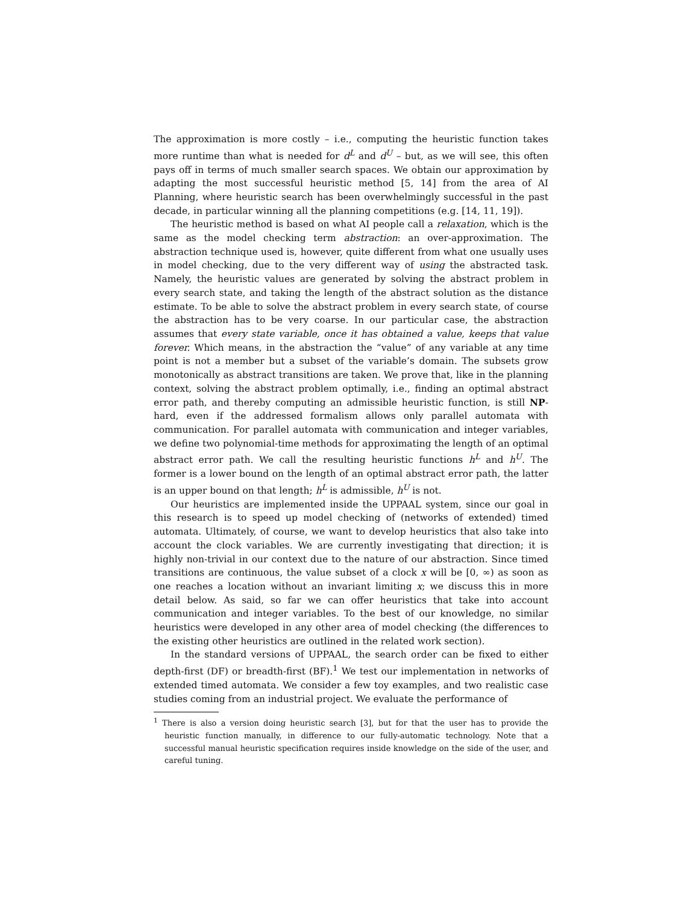The approximation is more costly – i.e., computing the heuristic function takes more runtime than what is needed for d<sup>L</sup> and d<sup>U</sup> – but, as we will see, this often pays off in terms of much smaller search spaces. We obtain our approximation by adapting the most successful heuristic method [5, 14] from the area of AI Planning, where heuristic search has been overwhelmingly successful in the past decade, in particular winning all the planning competitions (e.g. [14, 11, 19]).
The heuristic method is based on what AI people call a relaxation, which is the same as the model checking term abstraction: an over-approximation. The abstraction technique used is, however, quite different from what one usually uses in model checking, due to the very different way of using the abstracted task. Namely, the heuristic values are generated by solving the abstract problem in every search state, and taking the length of the abstract solution as the distance estimate. To be able to solve the abstract problem in every search state, of course the abstraction has to be very coarse. In our particular case, the abstraction assumes that every state variable, once it has obtained a value, keeps that value forever. Which means, in the abstraction the “value” of any variable at any time point is not a member but a subset of the variable’s domain. The subsets grow monotonically as abstract transitions are taken. We prove that, like in the planning context, solving the abstract problem optimally, i.e., finding an optimal abstract error path, and thereby computing an admissible heuristic function, is still NP-hard, even if the addressed formalism allows only parallel automata with communication. For parallel automata with communication and integer variables, we define two polynomial-time methods for approximating the length of an optimal abstract error path. We call the resulting heuristic functions h<sup>L</sup> and h<sup>U</sup>. The former is a lower bound on the length of an optimal abstract error path, the latter is an upper bound on that length; h<sup>L</sup> is admissible, h<sup>U</sup> is not.
Our heuristics are implemented inside the UPPAAL system, since our goal in this research is to speed up model checking of (networks of extended) timed automata. Ultimately, of course, we want to develop heuristics that also take into account the clock variables. We are currently investigating that direction; it is highly non-trivial in our context due to the nature of our abstraction. Since timed transitions are continuous, the value subset of a clock x will be [0, ∞) as soon as one reaches a location without an invariant limiting x; we discuss this in more detail below. As said, so far we can offer heuristics that take into account communication and integer variables. To the best of our knowledge, no similar heuristics were developed in any other area of model checking (the differences to the existing other heuristics are outlined in the related work section).
In the standard versions of UPPAAL, the search order can be fixed to either depth-first (DF) or breadth-first (BF).<sup>1</sup> We test our implementation in networks of extended timed automata. We consider a few toy examples, and two realistic case studies coming from an industrial project. We evaluate the performance of
<sup>1</sup> There is also a version doing heuristic search [3], but for that the user has to provide the heuristic function manually, in difference to our fully-automatic technology. Note that a successful manual heuristic specification requires inside knowledge on the side of the user, and careful tuning.